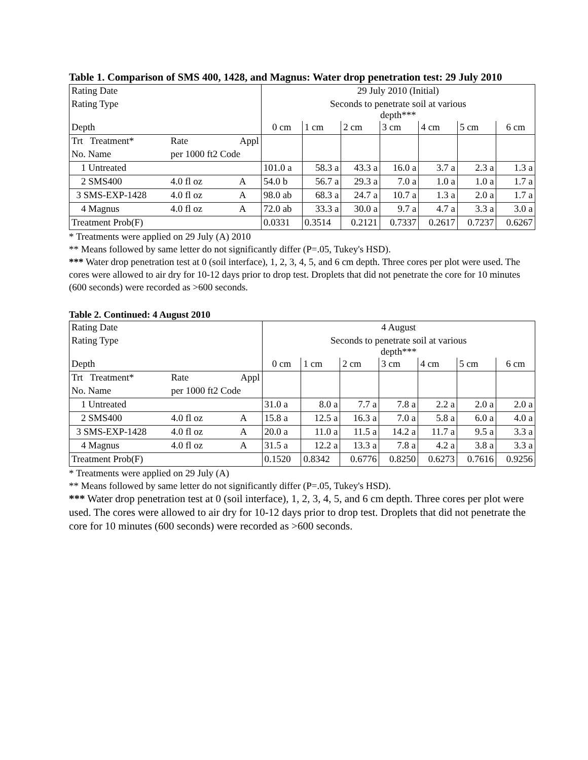Table 1. Comparison of SMS 400, 1428, and Magnus: Water drop penetration test: 29 July 2010
| Rating Date | | | 29 July 2010 (Initial) | | | | | | |
| Rating Type | | | Seconds to penetrate soil at various depth*** | | | | | | |
| Depth | | | 0 cm | 1 cm | 2 cm | 3 cm | 4 cm | 5 cm | 6 cm |
| Trt Treatment* | Rate | Appl | | | | | | | |
| No. Name | per 1000 ft2 Code | | | | | | | | |
| 1 Untreated | | | 101.0 a | 58.3 a | 43.3 a | 16.0 a | 3.7 a | 2.3 a | 1.3 a |
| 2 SMS400 | 4.0 fl oz | A | 54.0 b | 56.7 a | 29.3 a | 7.0 a | 1.0 a | 1.0 a | 1.7 a |
| 3 SMS-EXP-1428 | 4.0 fl oz | A | 98.0 ab | 68.3 a | 24.7 a | 10.7 a | 1.3 a | 2.0 a | 1.7 a |
| 4 Magnus | 4.0 fl oz | A | 72.0 ab | 33.3 a | 30.0 a | 9.7 a | 4.7 a | 3.3 a | 3.0 a |
| Treatment Prob(F) | | | 0.0331 | 0.3514 | 0.2121 | 0.7337 | 0.2617 | 0.7237 | 0.6267 |
* Treatments were applied on 29 July (A) 2010
** Means followed by same letter do not significantly differ (P=.05, Tukey's HSD).
*** Water drop penetration test at 0 (soil interface), 1, 2, 3, 4, 5, and 6 cm depth. Three cores per plot were used. The cores were allowed to air dry for 10-12 days prior to drop test. Droplets that did not penetrate the core for 10 minutes (600 seconds) were recorded as >600 seconds.
Table 2. Continued: 4 August 2010
| Rating Date | | | 4 August | | | | | | |
| Rating Type | | | Seconds to penetrate soil at various depth*** | | | | | | |
| Depth | | | 0 cm | 1 cm | 2 cm | 3 cm | 4 cm | 5 cm | 6 cm |
| Trt Treatment* | Rate | Appl | | | | | | | |
| No. Name | per 1000 ft2 Code | | | | | | | | |
| 1 Untreated | | | 31.0 a | 8.0 a | 7.7 a | 7.8 a | 2.2 a | 2.0 a | 2.0 a |
| 2 SMS400 | 4.0 fl oz | A | 15.8 a | 12.5 a | 16.3 a | 7.0 a | 5.8 a | 6.0 a | 4.0 a |
| 3 SMS-EXP-1428 | 4.0 fl oz | A | 20.0 a | 11.0 a | 11.5 a | 14.2 a | 11.7 a | 9.5 a | 3.3 a |
| 4 Magnus | 4.0 fl oz | A | 31.5 a | 12.2 a | 13.3 a | 7.8 a | 4.2 a | 3.8 a | 3.3 a |
| Treatment Prob(F) | | | 0.1520 | 0.8342 | 0.6776 | 0.8250 | 0.6273 | 0.7616 | 0.9256 |
* Treatments were applied on 29 July (A)
** Means followed by same letter do not significantly differ (P=.05, Tukey's HSD).
*** Water drop penetration test at 0 (soil interface), 1, 2, 3, 4, 5, and 6 cm depth. Three cores per plot were used. The cores were allowed to air dry for 10-12 days prior to drop test. Droplets that did not penetrate the core for 10 minutes (600 seconds) were recorded as >600 seconds.